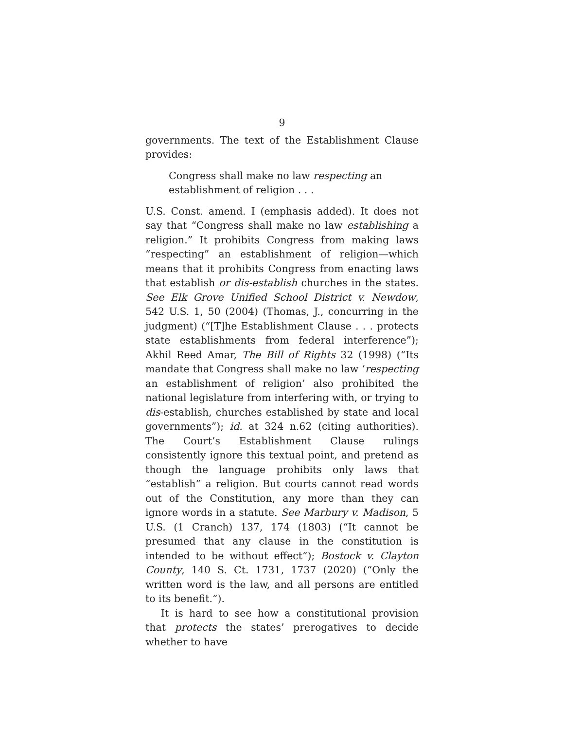9
governments. The text of the Establishment Clause provides:
Congress shall make no law respecting an establishment of religion . . .
U.S. Const. amend. I (emphasis added). It does not say that “Congress shall make no law establishing a religion.” It prohibits Congress from making laws “respecting” an establishment of religion—which means that it prohibits Congress from enacting laws that establish or dis-establish churches in the states. See Elk Grove Unified School District v. Newdow, 542 U.S. 1, 50 (2004) (Thomas, J., concurring in the judgment) (“[T]he Establishment Clause . . . protects state establishments from federal interference”); Akhil Reed Amar, The Bill of Rights 32 (1998) (“Its mandate that Congress shall make no law ‘respecting an establishment of religion’ also prohibited the national legislature from interfering with, or trying to dis-establish, churches established by state and local governments”); id. at 324 n.62 (citing authorities). The Court’s Establishment Clause rulings consistently ignore this textual point, and pretend as though the language prohibits only laws that “establish” a religion. But courts cannot read words out of the Constitution, any more than they can ignore words in a statute. See Marbury v. Madison, 5 U.S. (1 Cranch) 137, 174 (1803) (“It cannot be presumed that any clause in the constitution is intended to be without effect”); Bostock v. Clayton County, 140 S. Ct. 1731, 1737 (2020) (“Only the written word is the law, and all persons are entitled to its benefit.”).
It is hard to see how a constitutional provision that protects the states’ prerogatives to decide whether to have